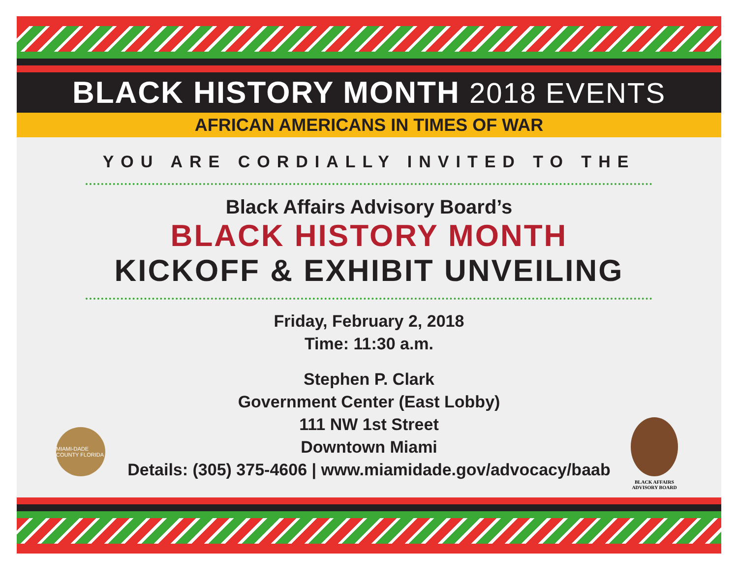BLACK HISTORY MONTH 2018 EVENTS
AFRICAN AMERICANS IN TIMES OF WAR
YOU ARE CORDIALLY INVITED TO THE
Black Affairs Advisory Board’s
BLACK HISTORY MONTH
KICKOFF & EXHIBIT UNVEILING
Friday, February 2, 2018
Time: 11:30 a.m.
Stephen P. Clark
Government Center (East Lobby)
111 NW 1st Street
Downtown Miami
Details: (305) 375-4606 | www.miamidade.gov/advocacy/baab
MIAMI-DADE COUNTY FLORIDA
BLACK AFFAIRS ADVISORY BOARD